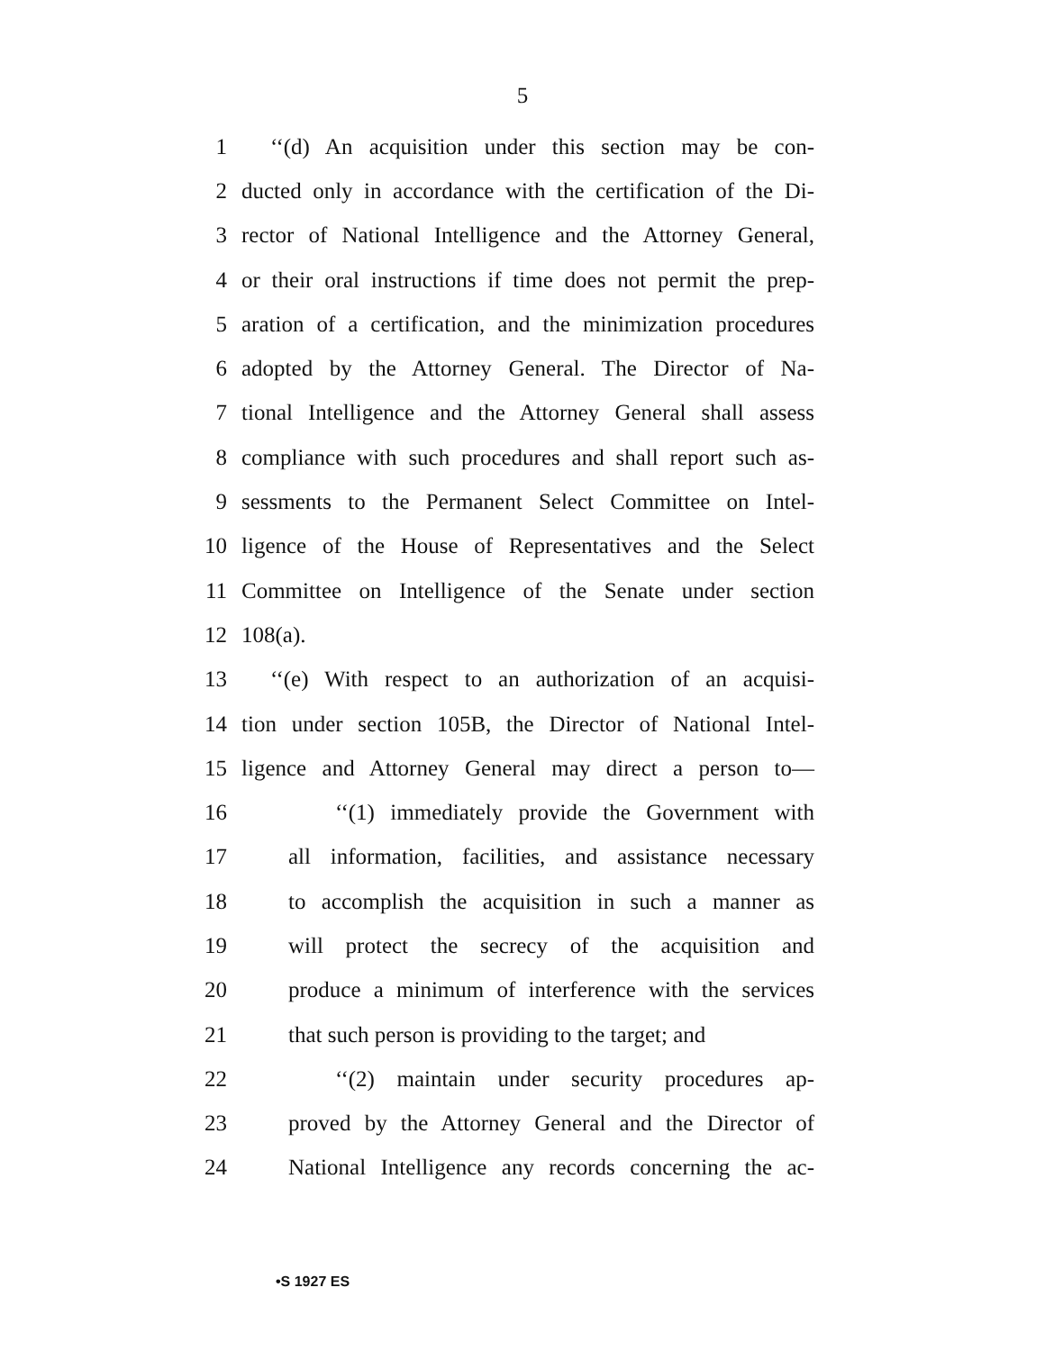5
1 ‘‘(d) An acquisition under this section may be con-
2 ducted only in accordance with the certification of the Di-
3 rector of National Intelligence and the Attorney General,
4 or their oral instructions if time does not permit the prep-
5 aration of a certification, and the minimization procedures
6 adopted by the Attorney General. The Director of Na-
7 tional Intelligence and the Attorney General shall assess
8 compliance with such procedures and shall report such as-
9 sessments to the Permanent Select Committee on Intel-
10 ligence of the House of Representatives and the Select
11 Committee on Intelligence of the Senate under section
12 108(a).
13 ‘‘(e) With respect to an authorization of an acquisi-
14 tion under section 105B, the Director of National Intel-
15 ligence and Attorney General may direct a person to—
16 ‘‘(1) immediately provide the Government with
17 all information, facilities, and assistance necessary
18 to accomplish the acquisition in such a manner as
19 will protect the secrecy of the acquisition and
20 produce a minimum of interference with the services
21 that such person is providing to the target; and
22 ‘‘(2) maintain under security procedures ap-
23 proved by the Attorney General and the Director of
24 National Intelligence any records concerning the ac-
•S 1927 ES